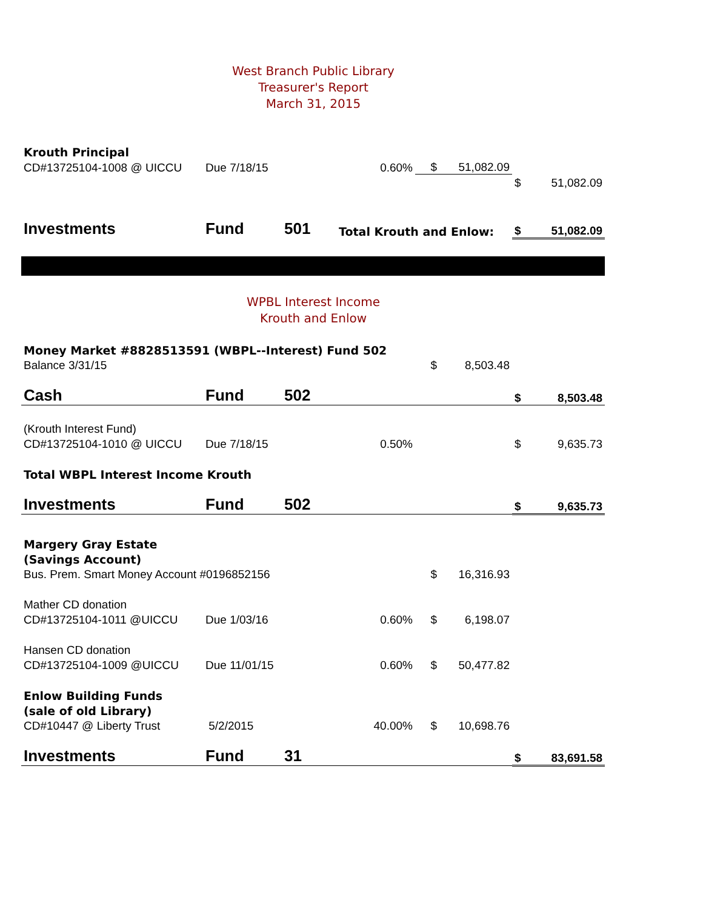West Branch Public Library
Treasurer's Report
March 31, 2015
| Krouth Principal | | | | | | | |
| CD#13725104-1008 @ UICCU | Due 7/18/15 | | 0.60% | $ | 51,082.09 | | |
| | | | | | | $ | 51,082.09 |
| Investments | Fund | 501 | Total Krouth and Enlow: | | | $ | 51,082.09 |
WPBL Interest Income
Krouth and Enlow
| Money Market #8828513591 (WBPL--Interest) Fund 502 | | | | | | | |
| Balance 3/31/15 | | | | $ | 8,503.48 | | |
| Cash | Fund | 502 | | | | $ | 8,503.48 |
| (Krouth Interest Fund) | | | | | | | |
| CD#13725104-1010 @ UICCU | Due 7/18/15 | | 0.50% | | | $ | 9,635.73 |
| Total WBPL Interest Income Krouth | | | | | | | |
| Investments | Fund | 502 | | | | $ | 9,635.73 |
| Margery Gray Estate | | | | | | | |
| (Savings Account) | | | | | | | |
| Bus. Prem. Smart Money Account #0196852156 | | | | $ | 16,316.93 | | |
| Mather CD donation | | | | | | | |
| CD#13725104-1011 @UICCU | Due 1/03/16 | | 0.60% | $ | 6,198.07 | | |
| Hansen CD donation | | | | | | | |
| CD#13725104-1009 @UICCU | Due 11/01/15 | | 0.60% | $ | 50,477.82 | | |
| Enlow Building Funds | | | | | | | |
| (sale of old Library) | | | | | | | |
| CD#10447 @ Liberty Trust | 5/2/2015 | | 40.00% | $ | 10,698.76 | | |
| Investments | Fund | 31 | | | | $ | 83,691.58 |